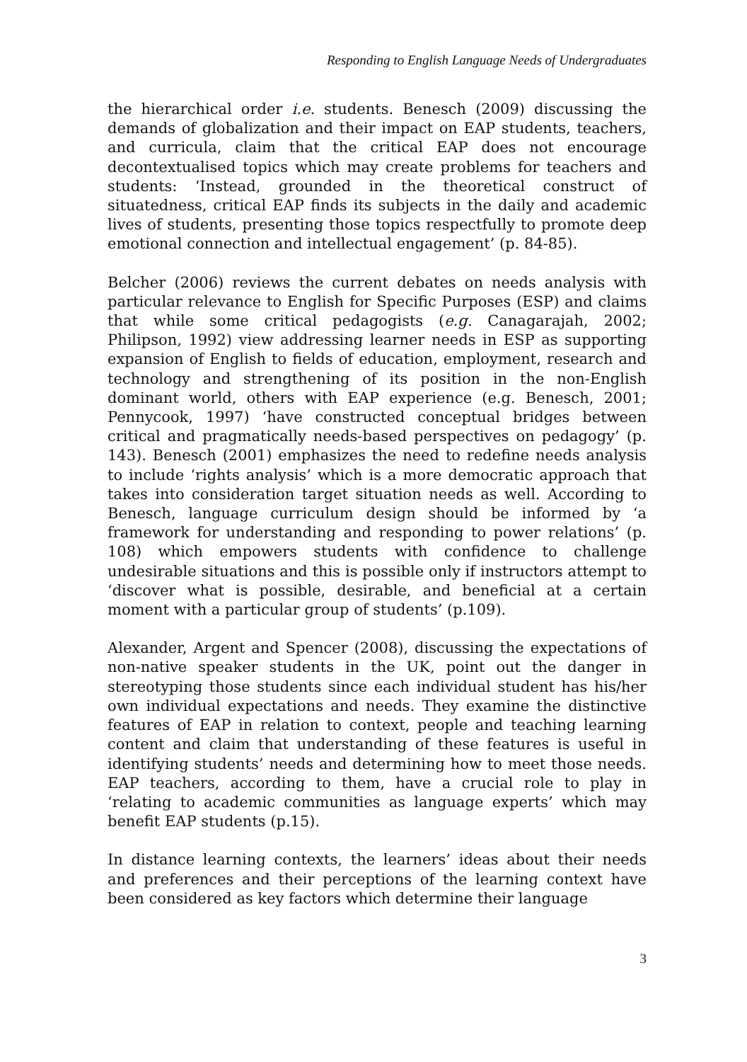Responding to English Language Needs of Undergraduates
the hierarchical order i.e. students. Benesch (2009) discussing the demands of globalization and their impact on EAP students, teachers, and curricula, claim that the critical EAP does not encourage decontextualised topics which may create problems for teachers and students: ‘Instead, grounded in the theoretical construct of situatedness, critical EAP finds its subjects in the daily and academic lives of students, presenting those topics respectfully to promote deep emotional connection and intellectual engagement’ (p. 84-85).
Belcher (2006) reviews the current debates on needs analysis with particular relevance to English for Specific Purposes (ESP) and claims that while some critical pedagogists (e.g. Canagarajah, 2002; Philipson, 1992) view addressing learner needs in ESP as supporting expansion of English to fields of education, employment, research and technology and strengthening of its position in the non-English dominant world, others with EAP experience (e.g. Benesch, 2001; Pennycook, 1997) ‘have constructed conceptual bridges between critical and pragmatically needs-based perspectives on pedagogy’ (p. 143). Benesch (2001) emphasizes the need to redefine needs analysis to include ‘rights analysis’ which is a more democratic approach that takes into consideration target situation needs as well. According to Benesch, language curriculum design should be informed by ‘a framework for understanding and responding to power relations’ (p. 108) which empowers students with confidence to challenge undesirable situations and this is possible only if instructors attempt to ‘discover what is possible, desirable, and beneficial at a certain moment with a particular group of students’ (p.109).
Alexander, Argent and Spencer (2008), discussing the expectations of non-native speaker students in the UK, point out the danger in stereotyping those students since each individual student has his/her own individual expectations and needs. They examine the distinctive features of EAP in relation to context, people and teaching learning content and claim that understanding of these features is useful in identifying students’ needs and determining how to meet those needs. EAP teachers, according to them, have a crucial role to play in ‘relating to academic communities as language experts’ which may benefit EAP students (p.15).
In distance learning contexts, the learners’ ideas about their needs and preferences and their perceptions of the learning context have been considered as key factors which determine their language
3